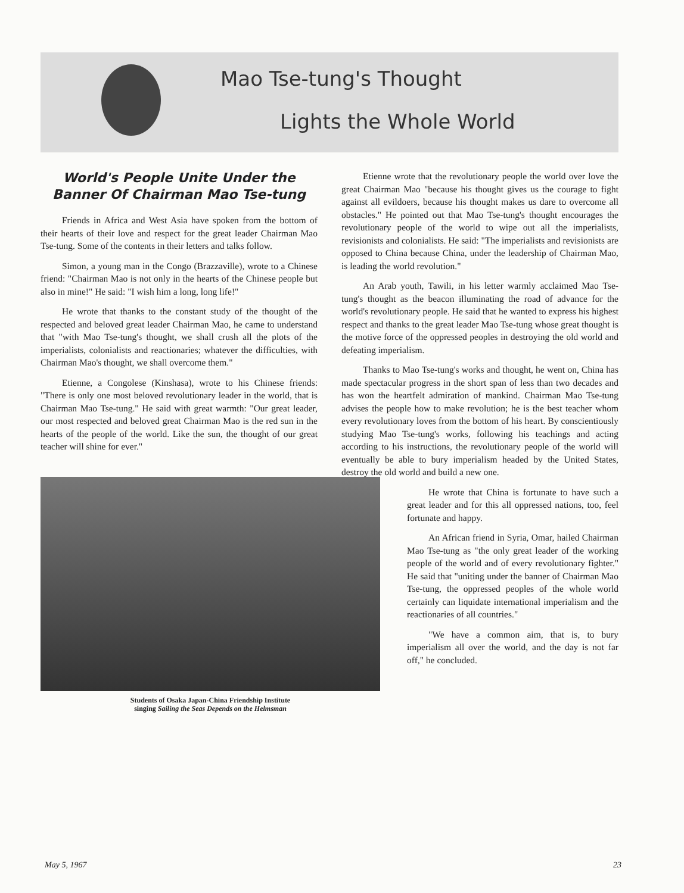Mao Tse-tung's Thought
Lights the Whole World
World's People Unite Under the Banner Of Chairman Mao Tse-tung
Friends in Africa and West Asia have spoken from the bottom of their hearts of their love and respect for the great leader Chairman Mao Tse-tung. Some of the contents in their letters and talks follow.
Simon, a young man in the Congo (Brazzaville), wrote to a Chinese friend: "Chairman Mao is not only in the hearts of the Chinese people but also in mine!" He said: "I wish him a long, long life!"
He wrote that thanks to the constant study of the thought of the respected and beloved great leader Chairman Mao, he came to understand that "with Mao Tse-tung's thought, we shall crush all the plots of the imperialists, colonialists and reactionaries; whatever the difficulties, with Chairman Mao's thought, we shall overcome them."
Etienne, a Congolese (Kinshasa), wrote to his Chinese friends: "There is only one most beloved revolutionary leader in the world, that is Chairman Mao Tse-tung." He said with great warmth: "Our great leader, our most respected and beloved great Chairman Mao is the red sun in the hearts of the people of the world. Like the sun, the thought of our great teacher will shine for ever."
Students of Osaka Japan-China Friendship Institute
singing Sailing the Seas Depends on the Helmsman
Etienne wrote that the revolutionary people the world over love the great Chairman Mao "because his thought gives us the courage to fight against all evildoers, because his thought makes us dare to overcome all obstacles." He pointed out that Mao Tse-tung's thought encourages the revolutionary people of the world to wipe out all the imperialists, revisionists and colonialists. He said: "The imperialists and revisionists are opposed to China because China, under the leadership of Chairman Mao, is leading the world revolution."
An Arab youth, Tawili, in his letter warmly acclaimed Mao Tse-tung's thought as the beacon illuminating the road of advance for the world's revolutionary people. He said that he wanted to express his highest respect and thanks to the great leader Mao Tse-tung whose great thought is the motive force of the oppressed peoples in destroying the old world and defeating imperialism.
Thanks to Mao Tse-tung's works and thought, he went on, China has made spectacular progress in the short span of less than two decades and has won the heartfelt admiration of mankind. Chairman Mao Tse-tung advises the people how to make revolution; he is the best teacher whom every revolutionary loves from the bottom of his heart. By conscientiously studying Mao Tse-tung's works, following his teachings and acting according to his instructions, the revolutionary people of the world will eventually be able to bury imperialism headed by the United States, destroy the old world and build a new one.
He wrote that China is fortunate to have such a great leader and for this all oppressed nations, too, feel fortunate and happy.
An African friend in Syria, Omar, hailed Chairman Mao Tse-tung as "the only great leader of the working people of the world and of every revolutionary fighter." He said that "uniting under the banner of Chairman Mao Tse-tung, the oppressed peoples of the whole world certainly can liquidate international imperialism and the reactionaries of all countries."
"We have a common aim, that is, to bury imperialism all over the world, and the day is not far off," he concluded.
May 5, 1967 23